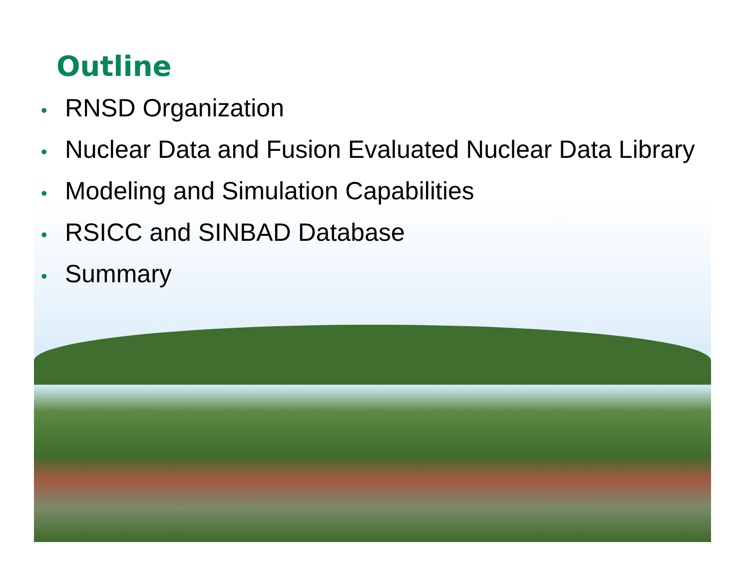Outline
• RNSD Organization
• Nuclear Data and Fusion Evaluated Nuclear Data Library
• Modeling and Simulation Capabilities
• RSICC and SINBAD Database
• Summary